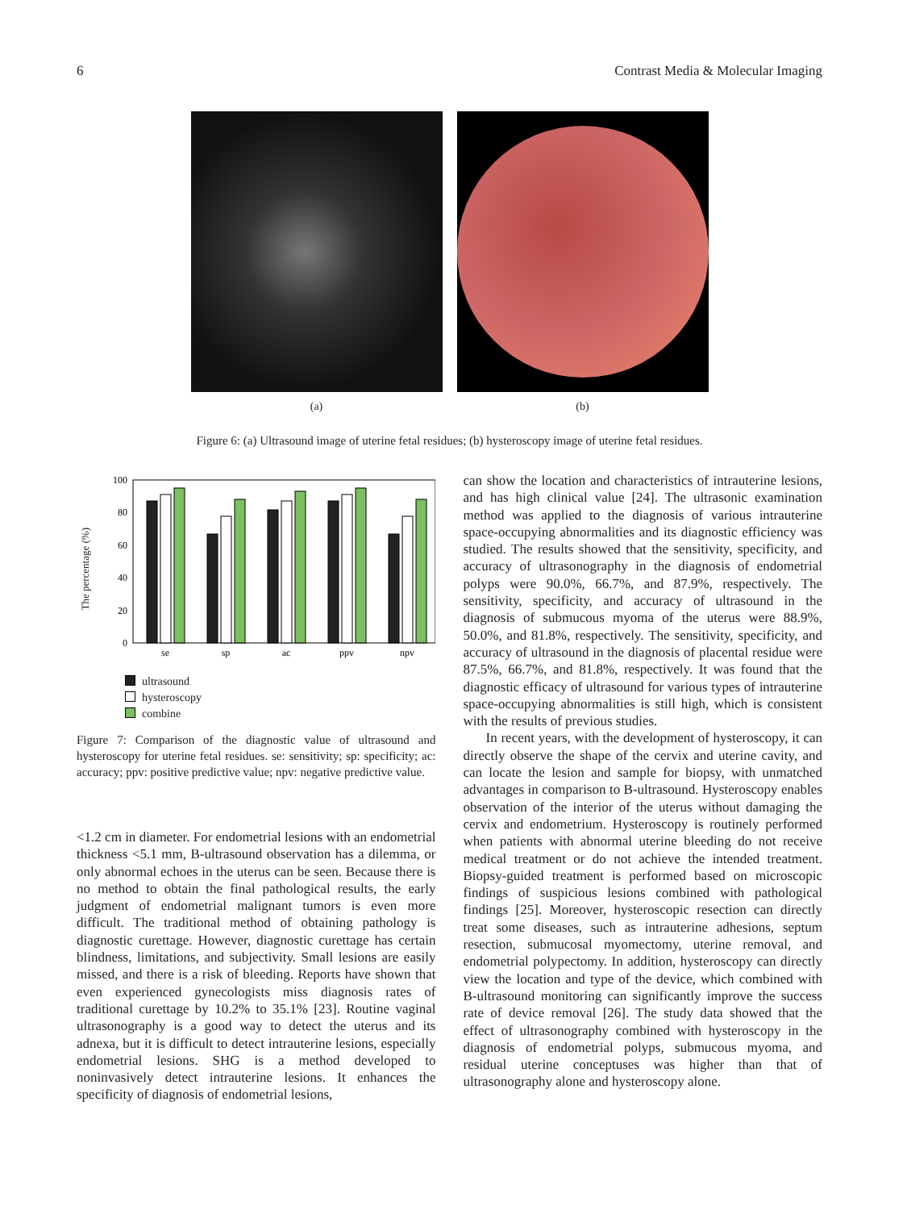6 Contrast Media & Molecular Imaging
(a) (b)
Figure 6: (a) Ultrasound image of uterine fetal residues; (b) hysteroscopy image of uterine fetal residues.
The percentage (%)
100
80
60
40
20
0
se
sp
ac
ppv
npv
ultrasound
hysteroscopy
combine
Figure 7: Comparison of the diagnostic value of ultrasound and hysteroscopy for uterine fetal residues. se: sensitivity; sp: specificity; ac: accuracy; ppv: positive predictive value; npv: negative predictive value.
<1.2 cm in diameter. For endometrial lesions with an endometrial thickness <5.1 mm, B-ultrasound observation has a dilemma, or only abnormal echoes in the uterus can be seen. Because there is no method to obtain the final pathological results, the early judgment of endometrial malignant tumors is even more difficult. The traditional method of obtaining pathology is diagnostic curettage. However, diagnostic curettage has certain blindness, limitations, and subjectivity. Small lesions are easily missed, and there is a risk of bleeding. Reports have shown that even experienced gynecologists miss diagnosis rates of traditional curettage by 10.2% to 35.1% [23]. Routine vaginal ultrasonography is a good way to detect the uterus and its adnexa, but it is difficult to detect intrauterine lesions, especially endometrial lesions. SHG is a method developed to noninvasively detect intrauterine lesions. It enhances the specificity of diagnosis of endometrial lesions,
can show the location and characteristics of intrauterine lesions, and has high clinical value [24]. The ultrasonic examination method was applied to the diagnosis of various intrauterine space-occupying abnormalities and its diagnostic efficiency was studied. The results showed that the sensitivity, specificity, and accuracy of ultrasonography in the diagnosis of endometrial polyps were 90.0%, 66.7%, and 87.9%, respectively. The sensitivity, specificity, and accuracy of ultrasound in the diagnosis of submucous myoma of the uterus were 88.9%, 50.0%, and 81.8%, respectively. The sensitivity, specificity, and accuracy of ultrasound in the diagnosis of placental residue were 87.5%, 66.7%, and 81.8%, respectively. It was found that the diagnostic efficacy of ultrasound for various types of intrauterine space-occupying abnormalities is still high, which is consistent with the results of previous studies.
In recent years, with the development of hysteroscopy, it can directly observe the shape of the cervix and uterine cavity, and can locate the lesion and sample for biopsy, with unmatched advantages in comparison to B-ultrasound. Hysteroscopy enables observation of the interior of the uterus without damaging the cervix and endometrium. Hysteroscopy is routinely performed when patients with abnormal uterine bleeding do not receive medical treatment or do not achieve the intended treatment. Biopsy-guided treatment is performed based on microscopic findings of suspicious lesions combined with pathological findings [25]. Moreover, hysteroscopic resection can directly treat some diseases, such as intrauterine adhesions, septum resection, submucosal myomectomy, uterine removal, and endometrial polypectomy. In addition, hysteroscopy can directly view the location and type of the device, which combined with B-ultrasound monitoring can significantly improve the success rate of device removal [26]. The study data showed that the effect of ultrasonography combined with hysteroscopy in the diagnosis of endometrial polyps, submucous myoma, and residual uterine conceptuses was higher than that of ultrasonography alone and hysteroscopy alone.